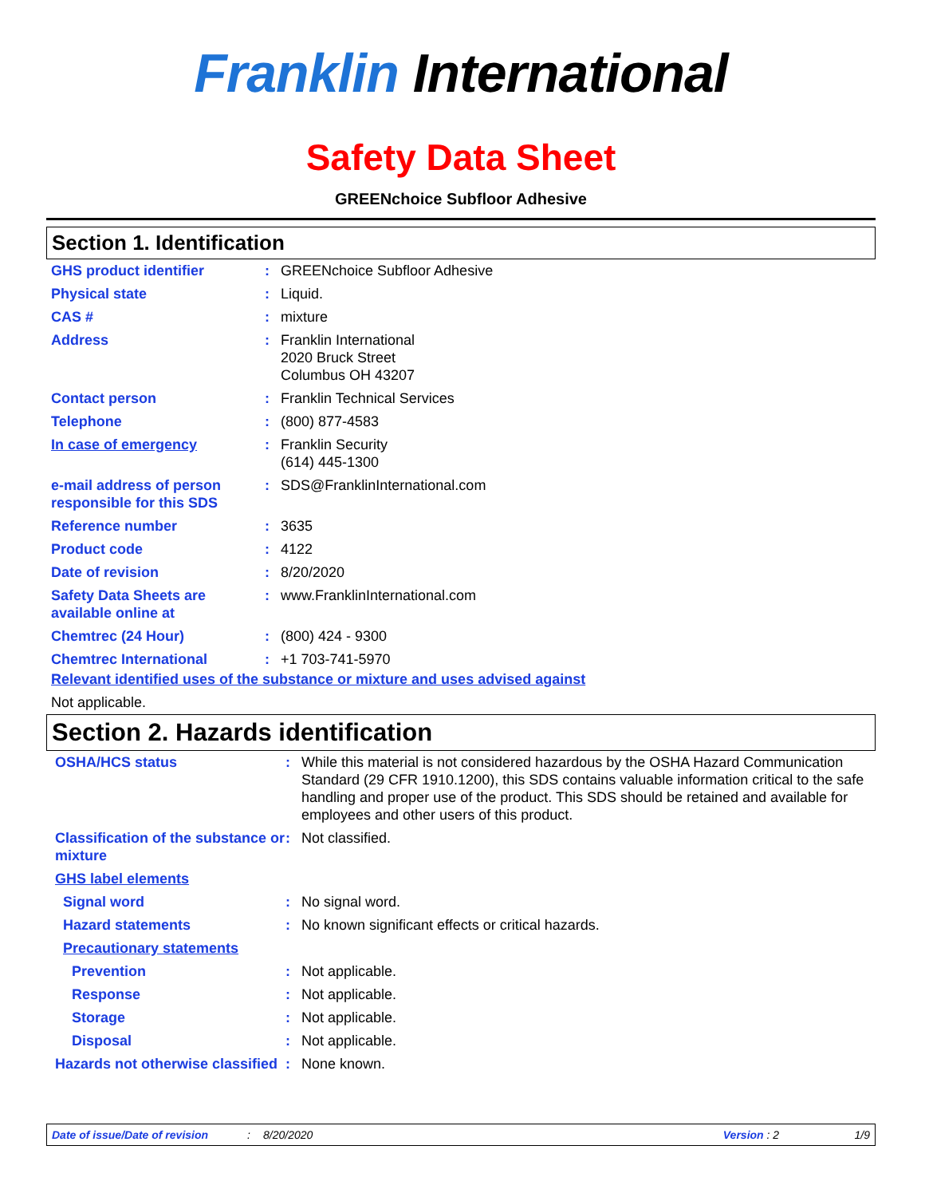Franklin International
Safety Data Sheet
GREENchoice Subfloor Adhesive
Section 1. Identification
| GHS product identifier | : | GREENchoice Subfloor Adhesive |
| Physical state | : | Liquid. |
| CAS # | : | mixture |
| Address | : | Franklin International 2020 Bruck Street Columbus OH 43207 |
| Contact person | : | Franklin Technical Services |
| Telephone | : | (800) 877-4583 |
| In case of emergency | : | Franklin Security (614) 445-1300 |
| e-mail address of person responsible for this SDS | : | SDS@FranklinInternational.com |
| Reference number | : | 3635 |
| Product code | : | 4122 |
| Date of revision | : | 8/20/2020 |
| Safety Data Sheets are available online at | : | www.FranklinInternational.com |
| Chemtrec (24 Hour) | : | (800) 424 - 9300 |
| Chemtrec International | : | +1 703-741-5970 |
Relevant identified uses of the substance or mixture and uses advised against
Not applicable.
Section 2. Hazards identification
| OSHA/HCS status | : | While this material is not considered hazardous by the OSHA Hazard Communication Standard (29 CFR 1910.1200), this SDS contains valuable information critical to the safe handling and proper use of the product. This SDS should be retained and available for employees and other users of this product. |
| Classification of the substance or mixture | : | Not classified. |
| GHS label elements | | |
| Signal word | : | No signal word. |
| Hazard statements | : | No known significant effects or critical hazards. |
| Precautionary statements | | |
| Prevention | : | Not applicable. |
| Response | : | Not applicable. |
| Storage | : | Not applicable. |
| Disposal | : | Not applicable. |
| Hazards not otherwise classified | : | None known. |
Date of issue/Date of revision: 8/20/2020 Version : 2 1/9